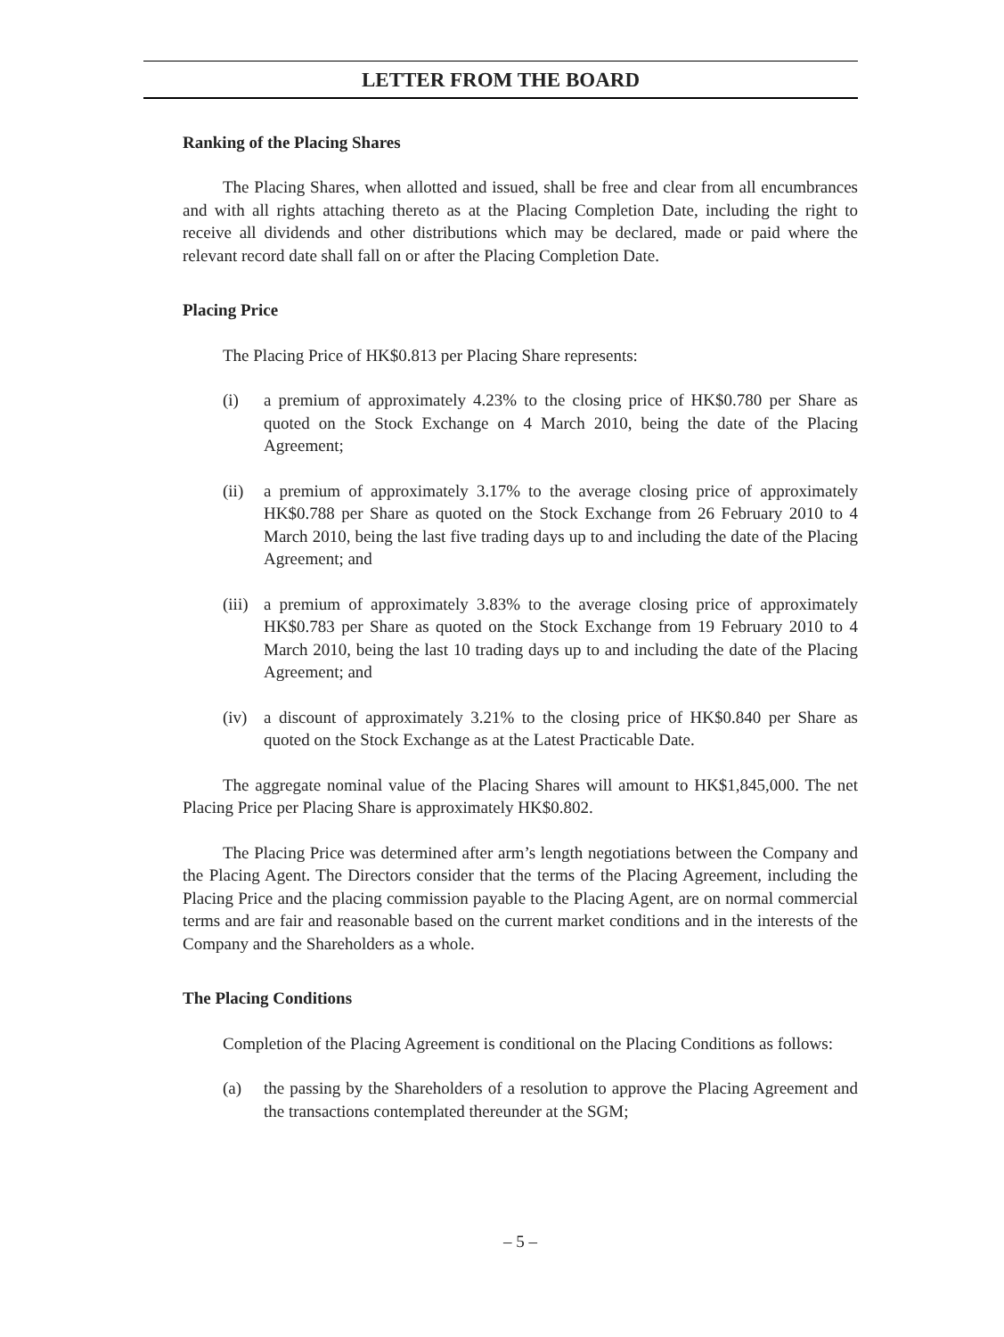LETTER FROM THE BOARD
Ranking of the Placing Shares
The Placing Shares, when allotted and issued, shall be free and clear from all encumbrances and with all rights attaching thereto as at the Placing Completion Date, including the right to receive all dividends and other distributions which may be declared, made or paid where the relevant record date shall fall on or after the Placing Completion Date.
Placing Price
The Placing Price of HK$0.813 per Placing Share represents:
(i) a premium of approximately 4.23% to the closing price of HK$0.780 per Share as quoted on the Stock Exchange on 4 March 2010, being the date of the Placing Agreement;
(ii) a premium of approximately 3.17% to the average closing price of approximately HK$0.788 per Share as quoted on the Stock Exchange from 26 February 2010 to 4 March 2010, being the last five trading days up to and including the date of the Placing Agreement; and
(iii) a premium of approximately 3.83% to the average closing price of approximately HK$0.783 per Share as quoted on the Stock Exchange from 19 February 2010 to 4 March 2010, being the last 10 trading days up to and including the date of the Placing Agreement; and
(iv) a discount of approximately 3.21% to the closing price of HK$0.840 per Share as quoted on the Stock Exchange as at the Latest Practicable Date.
The aggregate nominal value of the Placing Shares will amount to HK$1,845,000. The net Placing Price per Placing Share is approximately HK$0.802.
The Placing Price was determined after arm’s length negotiations between the Company and the Placing Agent. The Directors consider that the terms of the Placing Agreement, including the Placing Price and the placing commission payable to the Placing Agent, are on normal commercial terms and are fair and reasonable based on the current market conditions and in the interests of the Company and the Shareholders as a whole.
The Placing Conditions
Completion of the Placing Agreement is conditional on the Placing Conditions as follows:
(a) the passing by the Shareholders of a resolution to approve the Placing Agreement and the transactions contemplated thereunder at the SGM;
– 5 –